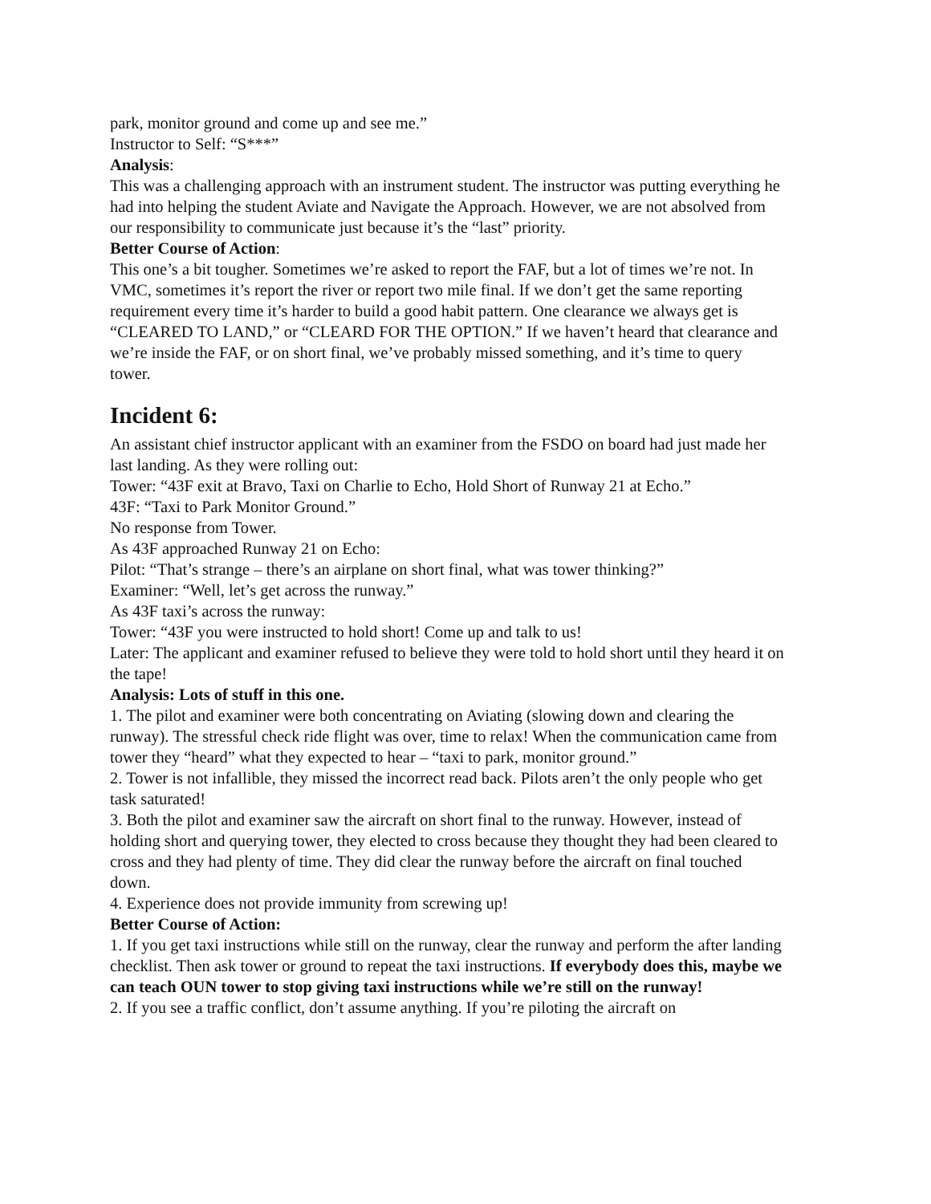park, monitor ground and come up and see me.”
Instructor to Self: “S***”
Analysis:
This was a challenging approach with an instrument student. The instructor was putting everything he had into helping the student Aviate and Navigate the Approach. However, we are not absolved from our responsibility to communicate just because it’s the “last” priority.
Better Course of Action:
This one’s a bit tougher. Sometimes we’re asked to report the FAF, but a lot of times we’re not. In VMC, sometimes it’s report the river or report two mile final. If we don’t get the same reporting requirement every time it’s harder to build a good habit pattern. One clearance we always get is “CLEARED TO LAND,” or “CLEARD FOR THE OPTION.” If we haven’t heard that clearance and we’re inside the FAF, or on short final, we’ve probably missed something, and it’s time to query tower.
Incident 6:
An assistant chief instructor applicant with an examiner from the FSDO on board had just made her last landing. As they were rolling out:
Tower: “43F exit at Bravo, Taxi on Charlie to Echo, Hold Short of Runway 21 at Echo.”
43F: “Taxi to Park Monitor Ground.”
No response from Tower.
As 43F approached Runway 21 on Echo:
Pilot: “That’s strange – there’s an airplane on short final, what was tower thinking?”
Examiner: “Well, let’s get across the runway.”
As 43F taxi’s across the runway:
Tower: “43F you were instructed to hold short! Come up and talk to us!
Later: The applicant and examiner refused to believe they were told to hold short until they heard it on the tape!
Analysis: Lots of stuff in this one.
1. The pilot and examiner were both concentrating on Aviating (slowing down and clearing the runway). The stressful check ride flight was over, time to relax! When the communication came from tower they “heard” what they expected to hear – “taxi to park, monitor ground.”
2. Tower is not infallible, they missed the incorrect read back. Pilots aren’t the only people who get task saturated!
3. Both the pilot and examiner saw the aircraft on short final to the runway. However, instead of holding short and querying tower, they elected to cross because they thought they had been cleared to cross and they had plenty of time. They did clear the runway before the aircraft on final touched down.
4. Experience does not provide immunity from screwing up!
Better Course of Action:
1. If you get taxi instructions while still on the runway, clear the runway and perform the after landing checklist. Then ask tower or ground to repeat the taxi instructions. If everybody does this, maybe we can teach OUN tower to stop giving taxi instructions while we’re still on the runway!
2. If you see a traffic conflict, don’t assume anything. If you’re piloting the aircraft on